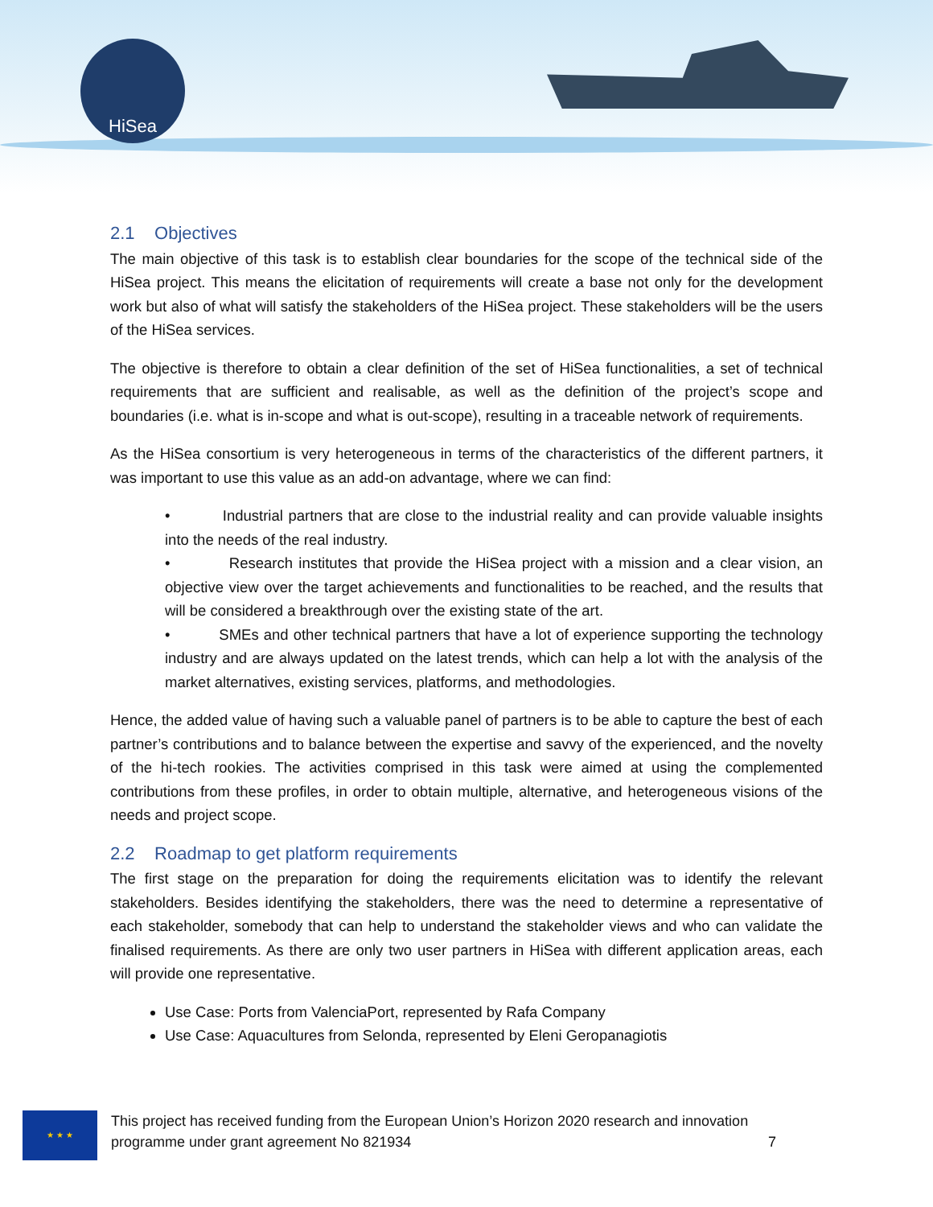HiSea
2.1 Objectives
The main objective of this task is to establish clear boundaries for the scope of the technical side of the HiSea project. This means the elicitation of requirements will create a base not only for the development work but also of what will satisfy the stakeholders of the HiSea project. These stakeholders will be the users of the HiSea services.
The objective is therefore to obtain a clear definition of the set of HiSea functionalities, a set of technical requirements that are sufficient and realisable, as well as the definition of the project’s scope and boundaries (i.e. what is in-scope and what is out-scope), resulting in a traceable network of requirements.
As the HiSea consortium is very heterogeneous in terms of the characteristics of the different partners, it was important to use this value as an add-on advantage, where we can find:
• Industrial partners that are close to the industrial reality and can provide valuable insights into the needs of the real industry.
• Research institutes that provide the HiSea project with a mission and a clear vision, an objective view over the target achievements and functionalities to be reached, and the results that will be considered a breakthrough over the existing state of the art.
• SMEs and other technical partners that have a lot of experience supporting the technology industry and are always updated on the latest trends, which can help a lot with the analysis of the market alternatives, existing services, platforms, and methodologies.
Hence, the added value of having such a valuable panel of partners is to be able to capture the best of each partner’s contributions and to balance between the expertise and savvy of the experienced, and the novelty of the hi-tech rookies. The activities comprised in this task were aimed at using the complemented contributions from these profiles, in order to obtain multiple, alternative, and heterogeneous visions of the needs and project scope.
2.2 Roadmap to get platform requirements
The first stage on the preparation for doing the requirements elicitation was to identify the relevant stakeholders. Besides identifying the stakeholders, there was the need to determine a representative of each stakeholder, somebody that can help to understand the stakeholder views and who can validate the finalised requirements. As there are only two user partners in HiSea with different application areas, each will provide one representative.
Use Case: Ports from ValenciaPort, represented by Rafa Company
Use Case: Aquacultures from Selonda, represented by Eleni Geropanagiotis
★ ★ ★
This project has received funding from the European Union’s Horizon 2020 research and innovation programme under grant agreement No 821934 7